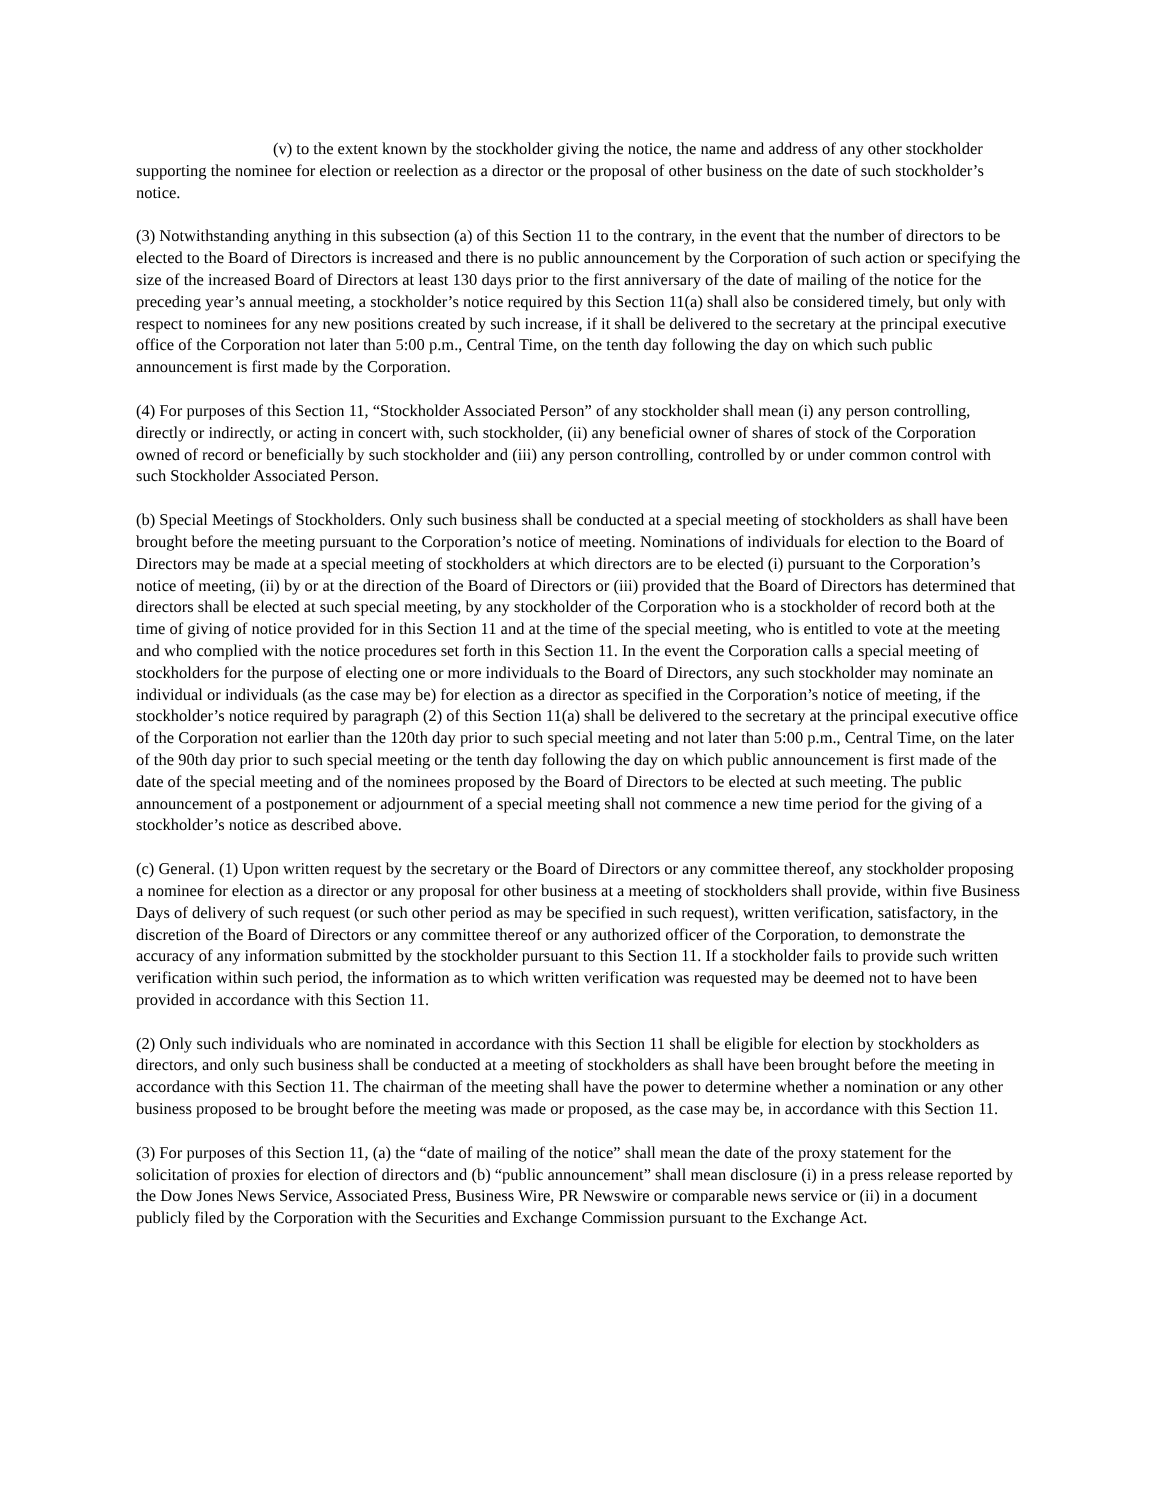(v) to the extent known by the stockholder giving the notice, the name and address of any other stockholder supporting the nominee for election or reelection as a director or the proposal of other business on the date of such stockholder’s notice.
(3) Notwithstanding anything in this subsection (a) of this Section 11 to the contrary, in the event that the number of directors to be elected to the Board of Directors is increased and there is no public announcement by the Corporation of such action or specifying the size of the increased Board of Directors at least 130 days prior to the first anniversary of the date of mailing of the notice for the preceding year’s annual meeting, a stockholder’s notice required by this Section 11(a) shall also be considered timely, but only with respect to nominees for any new positions created by such increase, if it shall be delivered to the secretary at the principal executive office of the Corporation not later than 5:00 p.m., Central Time, on the tenth day following the day on which such public announcement is first made by the Corporation.
(4) For purposes of this Section 11, “Stockholder Associated Person” of any stockholder shall mean (i) any person controlling, directly or indirectly, or acting in concert with, such stockholder, (ii) any beneficial owner of shares of stock of the Corporation owned of record or beneficially by such stockholder and (iii) any person controlling, controlled by or under common control with such Stockholder Associated Person.
(b) Special Meetings of Stockholders. Only such business shall be conducted at a special meeting of stockholders as shall have been brought before the meeting pursuant to the Corporation’s notice of meeting. Nominations of individuals for election to the Board of Directors may be made at a special meeting of stockholders at which directors are to be elected (i) pursuant to the Corporation’s notice of meeting, (ii) by or at the direction of the Board of Directors or (iii) provided that the Board of Directors has determined that directors shall be elected at such special meeting, by any stockholder of the Corporation who is a stockholder of record both at the time of giving of notice provided for in this Section 11 and at the time of the special meeting, who is entitled to vote at the meeting and who complied with the notice procedures set forth in this Section 11. In the event the Corporation calls a special meeting of stockholders for the purpose of electing one or more individuals to the Board of Directors, any such stockholder may nominate an individual or individuals (as the case may be) for election as a director as specified in the Corporation’s notice of meeting, if the stockholder’s notice required by paragraph (2) of this Section 11(a) shall be delivered to the secretary at the principal executive office of the Corporation not earlier than the 120th day prior to such special meeting and not later than 5:00 p.m., Central Time, on the later of the 90th day prior to such special meeting or the tenth day following the day on which public announcement is first made of the date of the special meeting and of the nominees proposed by the Board of Directors to be elected at such meeting. The public announcement of a postponement or adjournment of a special meeting shall not commence a new time period for the giving of a stockholder’s notice as described above.
(c) General. (1) Upon written request by the secretary or the Board of Directors or any committee thereof, any stockholder proposing a nominee for election as a director or any proposal for other business at a meeting of stockholders shall provide, within five Business Days of delivery of such request (or such other period as may be specified in such request), written verification, satisfactory, in the discretion of the Board of Directors or any committee thereof or any authorized officer of the Corporation, to demonstrate the accuracy of any information submitted by the stockholder pursuant to this Section 11. If a stockholder fails to provide such written verification within such period, the information as to which written verification was requested may be deemed not to have been provided in accordance with this Section 11.
(2) Only such individuals who are nominated in accordance with this Section 11 shall be eligible for election by stockholders as directors, and only such business shall be conducted at a meeting of stockholders as shall have been brought before the meeting in accordance with this Section 11. The chairman of the meeting shall have the power to determine whether a nomination or any other business proposed to be brought before the meeting was made or proposed, as the case may be, in accordance with this Section 11.
(3) For purposes of this Section 11, (a) the “date of mailing of the notice” shall mean the date of the proxy statement for the solicitation of proxies for election of directors and (b) “public announcement” shall mean disclosure (i) in a press release reported by the Dow Jones News Service, Associated Press, Business Wire, PR Newswire or comparable news service or (ii) in a document publicly filed by the Corporation with the Securities and Exchange Commission pursuant to the Exchange Act.